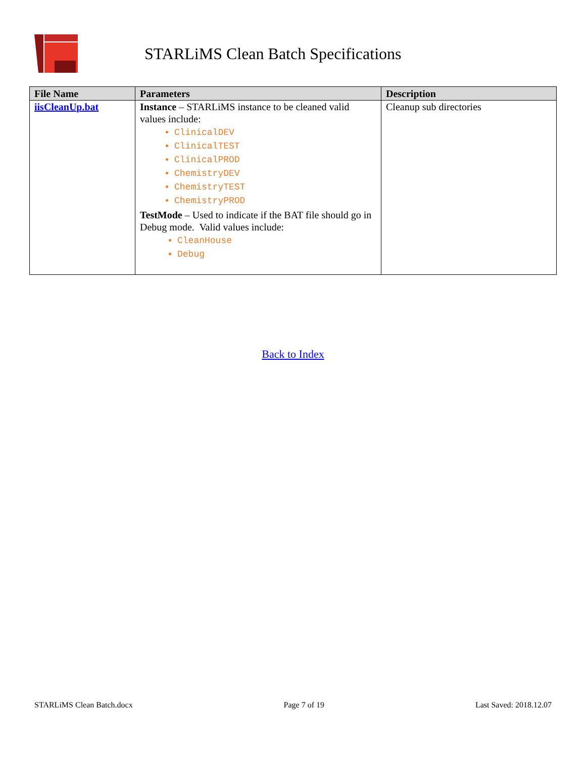STARLiMS Clean Batch Specifications
| File Name | Parameters | Description |
| --- | --- | --- |
| iisCleanUp.bat | Instance – STARLiMS instance to be cleaned valid values include: ClinicalDEV ClinicalTEST ClinicalPROD ChemistryDEV ChemistryTEST ChemistryPROD TestMode – Used to indicate if the BAT file should go in Debug mode. Valid values include: CleanHouse Debug | Cleanup sub directories |
Back to Index
STARLiMS Clean Batch.docx Page 7 of 19 Last Saved: 2018.12.07